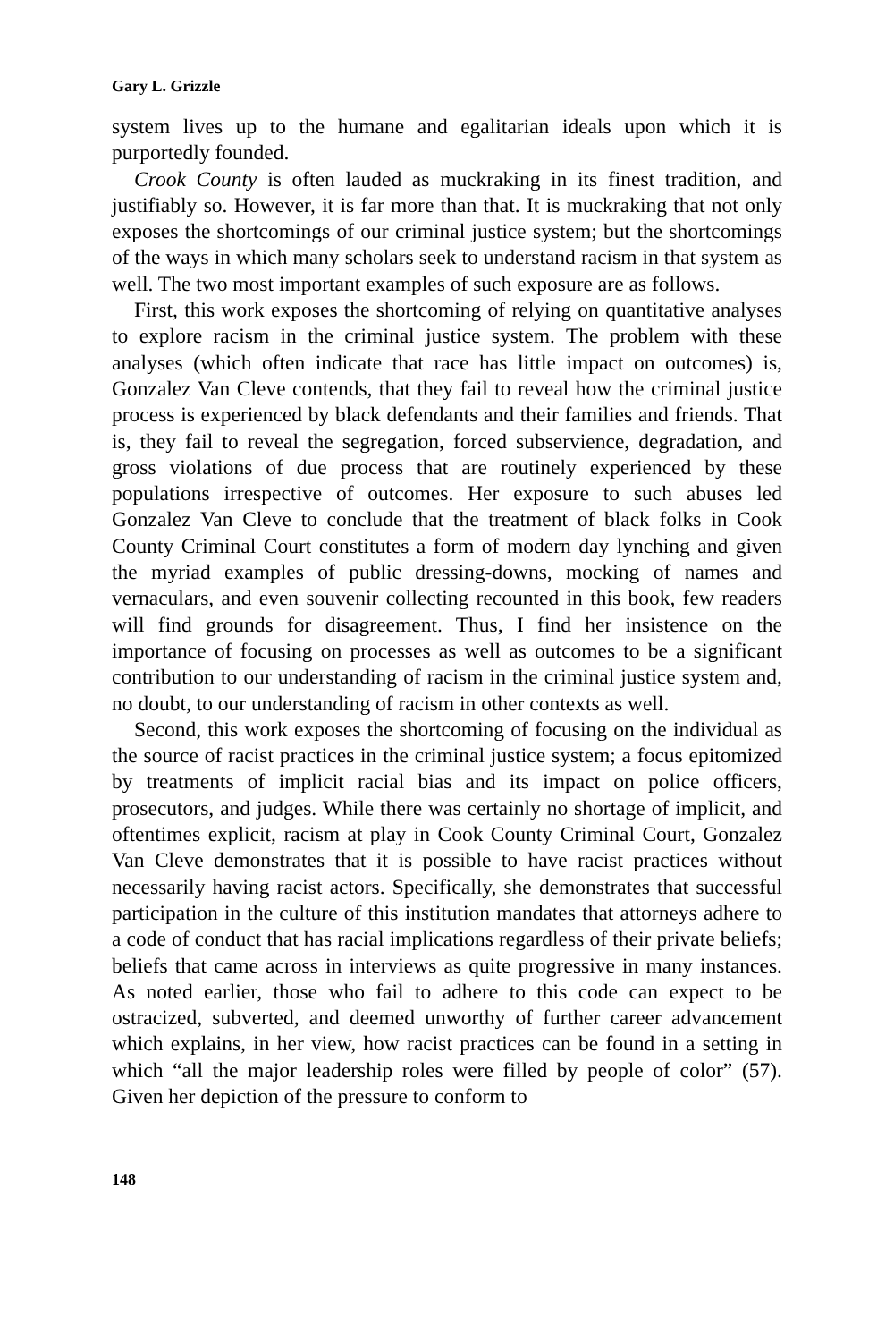Gary L. Grizzle
system lives up to the humane and egalitarian ideals upon which it is purportedly founded.
Crook County is often lauded as muckraking in its finest tradition, and justifiably so. However, it is far more than that. It is muckraking that not only exposes the shortcomings of our criminal justice system; but the shortcomings of the ways in which many scholars seek to understand racism in that system as well. The two most important examples of such exposure are as follows.
First, this work exposes the shortcoming of relying on quantitative analyses to explore racism in the criminal justice system. The problem with these analyses (which often indicate that race has little impact on outcomes) is, Gonzalez Van Cleve contends, that they fail to reveal how the criminal justice process is experienced by black defendants and their families and friends. That is, they fail to reveal the segregation, forced subservience, degradation, and gross violations of due process that are routinely experienced by these populations irrespective of outcomes. Her exposure to such abuses led Gonzalez Van Cleve to conclude that the treatment of black folks in Cook County Criminal Court constitutes a form of modern day lynching and given the myriad examples of public dressing-downs, mocking of names and vernaculars, and even souvenir collecting recounted in this book, few readers will find grounds for disagreement. Thus, I find her insistence on the importance of focusing on processes as well as outcomes to be a significant contribution to our understanding of racism in the criminal justice system and, no doubt, to our understanding of racism in other contexts as well.
Second, this work exposes the shortcoming of focusing on the individual as the source of racist practices in the criminal justice system; a focus epitomized by treatments of implicit racial bias and its impact on police officers, prosecutors, and judges. While there was certainly no shortage of implicit, and oftentimes explicit, racism at play in Cook County Criminal Court, Gonzalez Van Cleve demonstrates that it is possible to have racist practices without necessarily having racist actors. Specifically, she demonstrates that successful participation in the culture of this institution mandates that attorneys adhere to a code of conduct that has racial implications regardless of their private beliefs; beliefs that came across in interviews as quite progressive in many instances. As noted earlier, those who fail to adhere to this code can expect to be ostracized, subverted, and deemed unworthy of further career advancement which explains, in her view, how racist practices can be found in a setting in which “all the major leadership roles were filled by people of color” (57). Given her depiction of the pressure to conform to
148